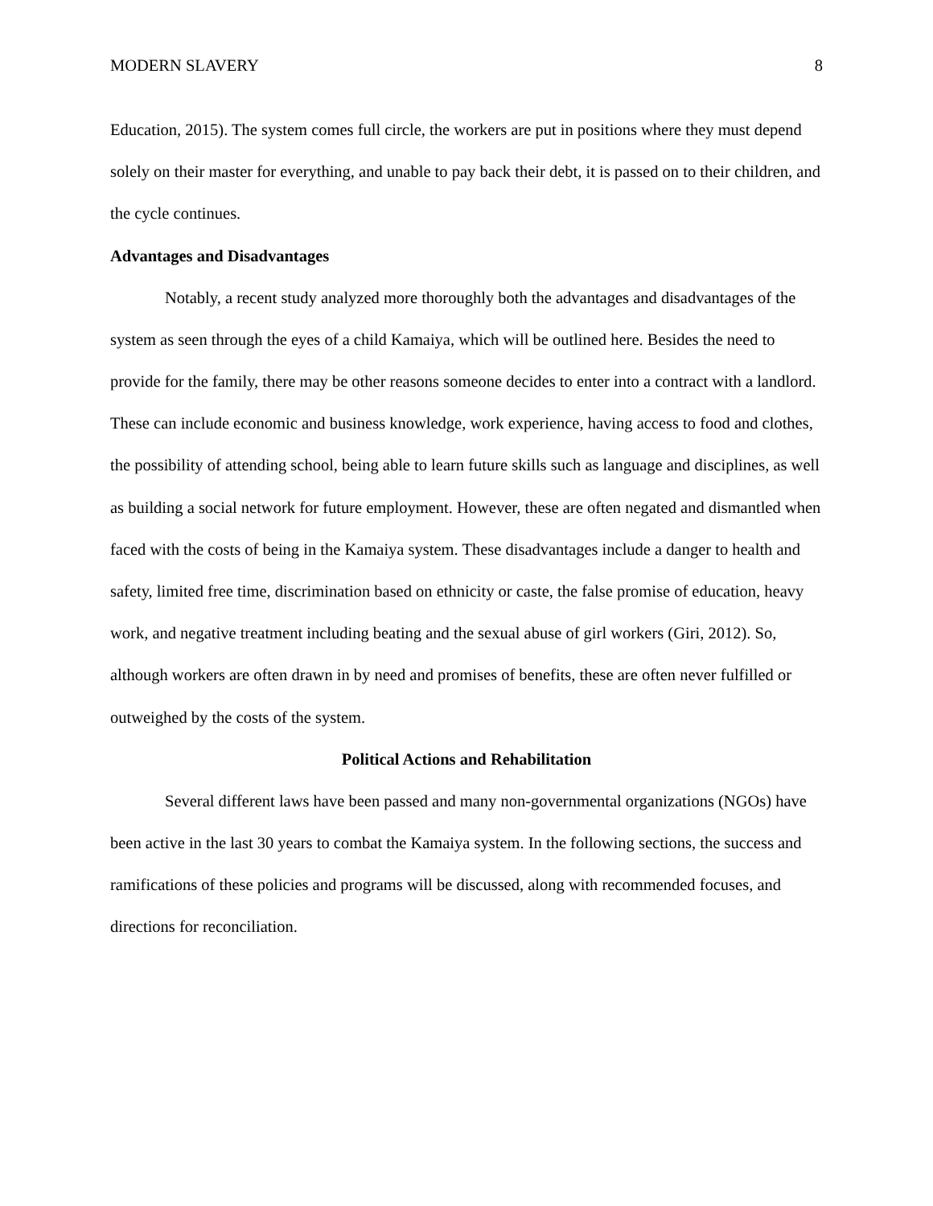MODERN SLAVERY 8
Education, 2015). The system comes full circle, the workers are put in positions where they must depend solely on their master for everything, and unable to pay back their debt, it is passed on to their children, and the cycle continues.
Advantages and Disadvantages
Notably, a recent study analyzed more thoroughly both the advantages and disadvantages of the system as seen through the eyes of a child Kamaiya, which will be outlined here. Besides the need to provide for the family, there may be other reasons someone decides to enter into a contract with a landlord. These can include economic and business knowledge, work experience, having access to food and clothes, the possibility of attending school, being able to learn future skills such as language and disciplines, as well as building a social network for future employment. However, these are often negated and dismantled when faced with the costs of being in the Kamaiya system. These disadvantages include a danger to health and safety, limited free time, discrimination based on ethnicity or caste, the false promise of education, heavy work, and negative treatment including beating and the sexual abuse of girl workers (Giri, 2012). So, although workers are often drawn in by need and promises of benefits, these are often never fulfilled or outweighed by the costs of the system.
Political Actions and Rehabilitation
Several different laws have been passed and many non-governmental organizations (NGOs) have been active in the last 30 years to combat the Kamaiya system. In the following sections, the success and ramifications of these policies and programs will be discussed, along with recommended focuses, and directions for reconciliation.